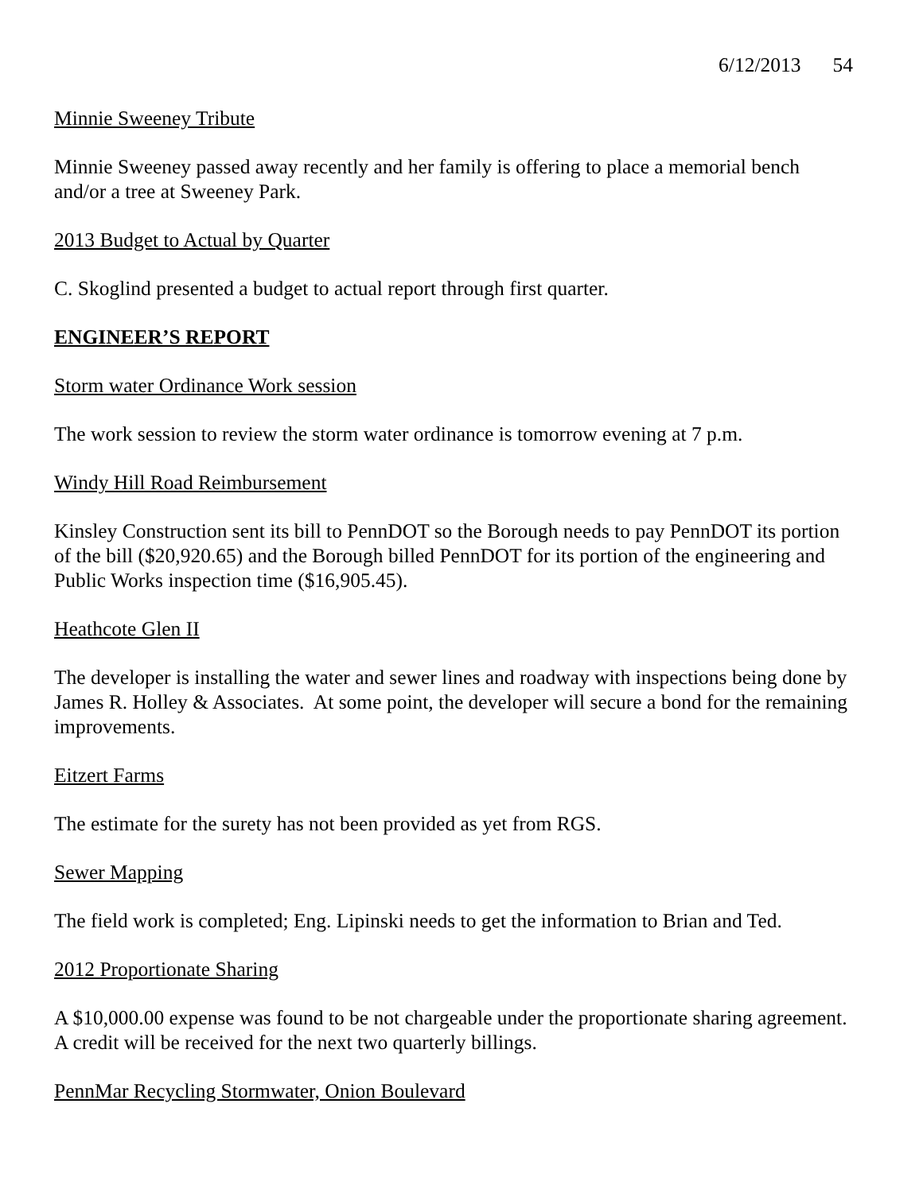6/12/2013 54
Minnie Sweeney Tribute
Minnie Sweeney passed away recently and her family is offering to place a memorial bench and/or a tree at Sweeney Park.
2013 Budget to Actual by Quarter
C. Skoglind presented a budget to actual report through first quarter.
ENGINEER’S REPORT
Storm water Ordinance Work session
The work session to review the storm water ordinance is tomorrow evening at 7 p.m.
Windy Hill Road Reimbursement
Kinsley Construction sent its bill to PennDOT so the Borough needs to pay PennDOT its portion of the bill ($20,920.65) and the Borough billed PennDOT for its portion of the engineering and Public Works inspection time ($16,905.45).
Heathcote Glen II
The developer is installing the water and sewer lines and roadway with inspections being done by James R. Holley & Associates. At some point, the developer will secure a bond for the remaining improvements.
Eitzert Farms
The estimate for the surety has not been provided as yet from RGS.
Sewer Mapping
The field work is completed; Eng. Lipinski needs to get the information to Brian and Ted.
2012 Proportionate Sharing
A $10,000.00 expense was found to be not chargeable under the proportionate sharing agreement. A credit will be received for the next two quarterly billings.
PennMar Recycling Stormwater, Onion Boulevard